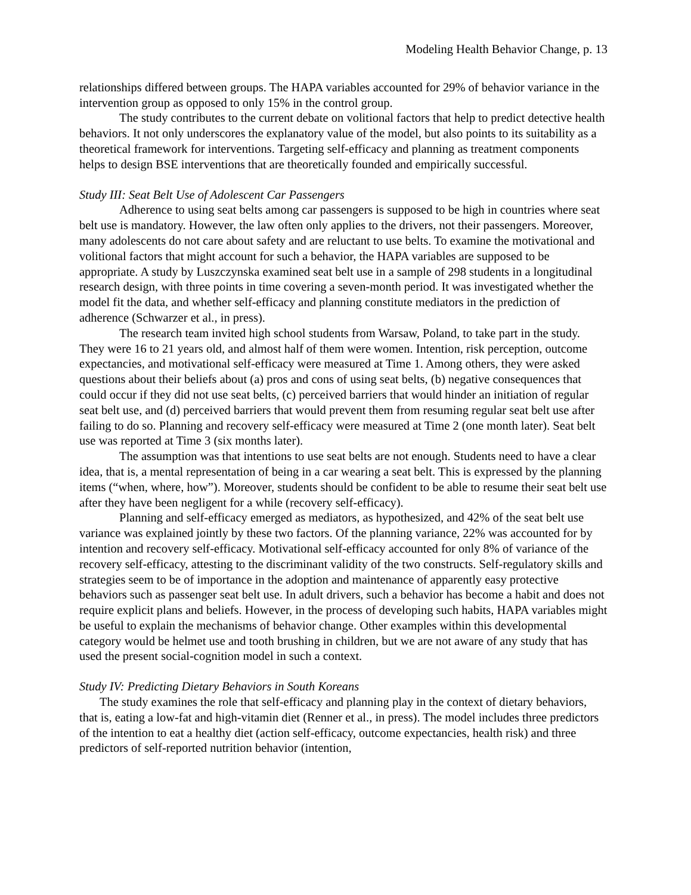Modeling Health Behavior Change, p. 13
relationships differed between groups. The HAPA variables accounted for 29% of behavior variance in the intervention group as opposed to only 15% in the control group.
The study contributes to the current debate on volitional factors that help to predict detective health behaviors. It not only underscores the explanatory value of the model, but also points to its suitability as a theoretical framework for interventions. Targeting self-efficacy and planning as treatment components helps to design BSE interventions that are theoretically founded and empirically successful.
Study III: Seat Belt Use of Adolescent Car Passengers
Adherence to using seat belts among car passengers is supposed to be high in countries where seat belt use is mandatory. However, the law often only applies to the drivers, not their passengers. Moreover, many adolescents do not care about safety and are reluctant to use belts. To examine the motivational and volitional factors that might account for such a behavior, the HAPA variables are supposed to be appropriate. A study by Luszczynska examined seat belt use in a sample of 298 students in a longitudinal research design, with three points in time covering a seven-month period. It was investigated whether the model fit the data, and whether self-efficacy and planning constitute mediators in the prediction of adherence (Schwarzer et al., in press).
The research team invited high school students from Warsaw, Poland, to take part in the study. They were 16 to 21 years old, and almost half of them were women. Intention, risk perception, outcome expectancies, and motivational self-efficacy were measured at Time 1. Among others, they were asked questions about their beliefs about (a) pros and cons of using seat belts, (b) negative consequences that could occur if they did not use seat belts, (c) perceived barriers that would hinder an initiation of regular seat belt use, and (d) perceived barriers that would prevent them from resuming regular seat belt use after failing to do so. Planning and recovery self-efficacy were measured at Time 2 (one month later). Seat belt use was reported at Time 3 (six months later).
The assumption was that intentions to use seat belts are not enough. Students need to have a clear idea, that is, a mental representation of being in a car wearing a seat belt. This is expressed by the planning items (“when, where, how”). Moreover, students should be confident to be able to resume their seat belt use after they have been negligent for a while (recovery self-efficacy).
Planning and self-efficacy emerged as mediators, as hypothesized, and 42% of the seat belt use variance was explained jointly by these two factors. Of the planning variance, 22% was accounted for by intention and recovery self-efficacy. Motivational self-efficacy accounted for only 8% of variance of the recovery self-efficacy, attesting to the discriminant validity of the two constructs. Self-regulatory skills and strategies seem to be of importance in the adoption and maintenance of apparently easy protective behaviors such as passenger seat belt use. In adult drivers, such a behavior has become a habit and does not require explicit plans and beliefs. However, in the process of developing such habits, HAPA variables might be useful to explain the mechanisms of behavior change. Other examples within this developmental category would be helmet use and tooth brushing in children, but we are not aware of any study that has used the present social-cognition model in such a context.
Study IV: Predicting Dietary Behaviors in South Koreans
The study examines the role that self-efficacy and planning play in the context of dietary behaviors, that is, eating a low-fat and high-vitamin diet (Renner et al., in press). The model includes three predictors of the intention to eat a healthy diet (action self-efficacy, outcome expectancies, health risk) and three predictors of self-reported nutrition behavior (intention,